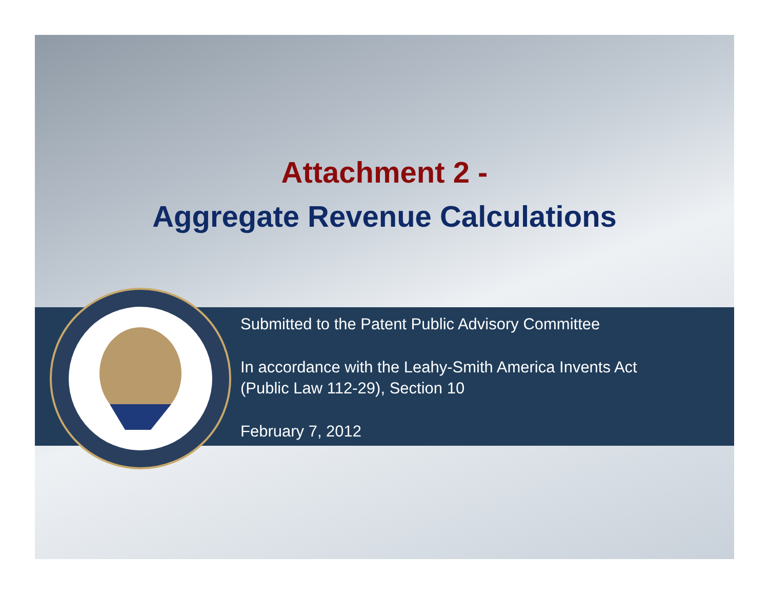Attachment 2 -
Aggregate Revenue Calculations
Submitted to the Patent Public Advisory Committee
In accordance with the Leahy-Smith America Invents Act
(Public Law 112-29), Section 10
February 7, 2012